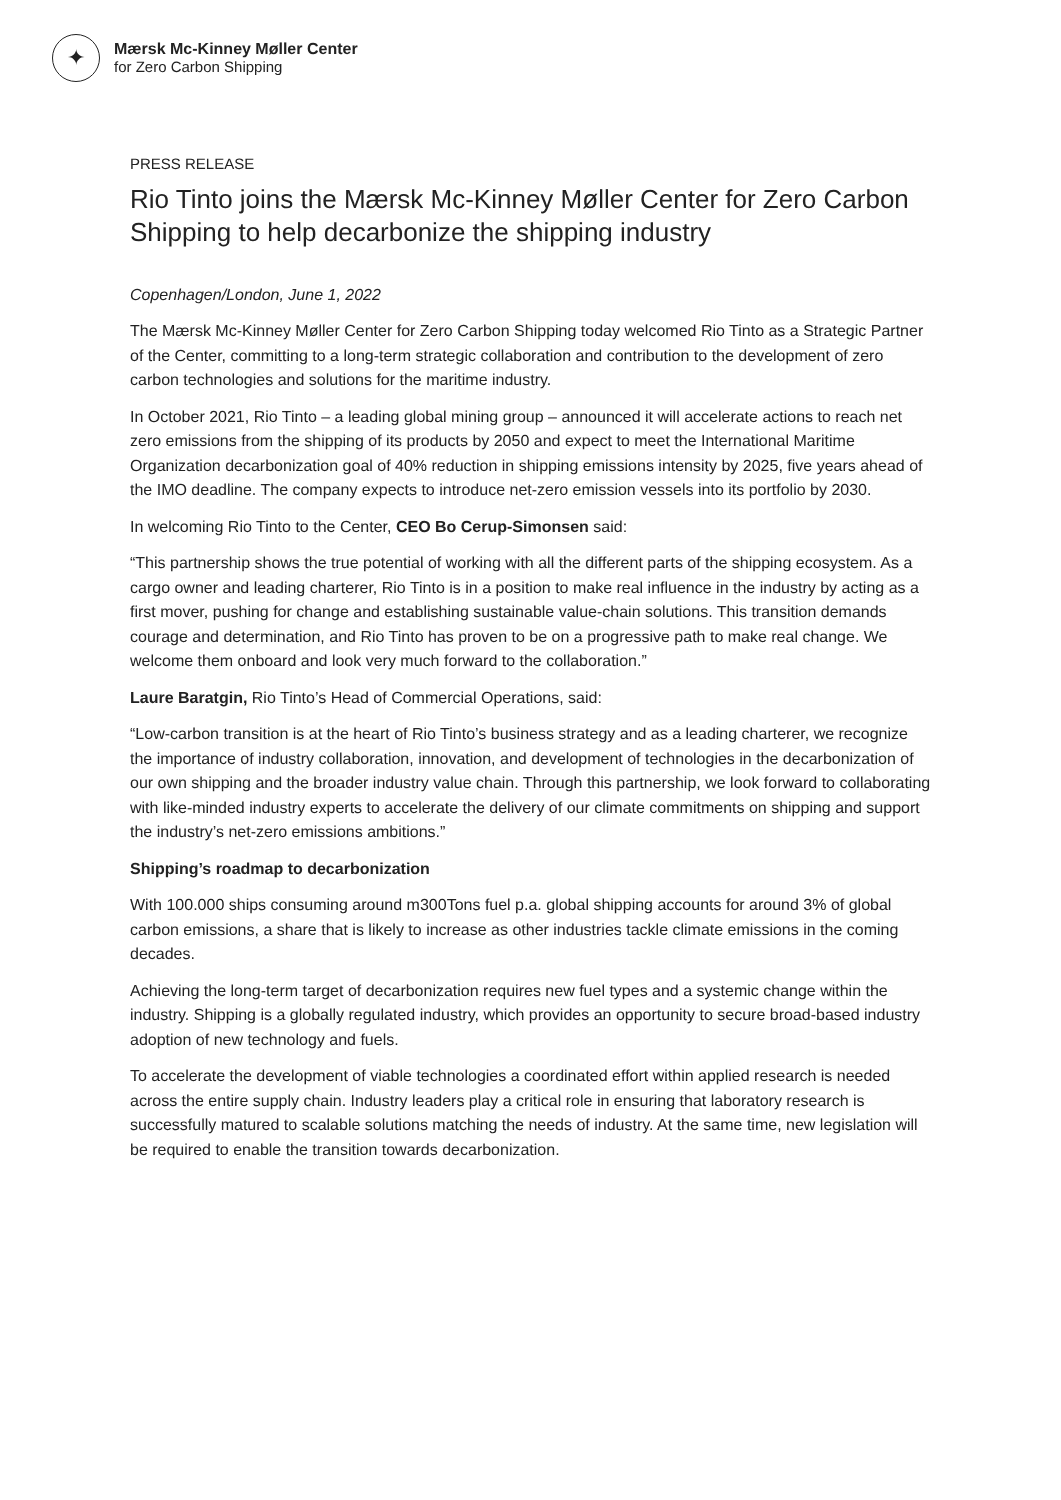✦
Mærsk Mc-Kinney Møller Center
for Zero Carbon Shipping
PRESS RELEASE
Rio Tinto joins the Mærsk Mc-Kinney Møller Center for Zero Carbon Shipping to help decarbonize the shipping industry
Copenhagen/London, June 1, 2022
The Mærsk Mc-Kinney Møller Center for Zero Carbon Shipping today welcomed Rio Tinto as a Strategic Partner of the Center, committing to a long-term strategic collaboration and contribution to the development of zero carbon technologies and solutions for the maritime industry.
In October 2021, Rio Tinto – a leading global mining group – announced it will accelerate actions to reach net zero emissions from the shipping of its products by 2050 and expect to meet the International Maritime Organization decarbonization goal of 40% reduction in shipping emissions intensity by 2025, five years ahead of the IMO deadline. The company expects to introduce net-zero emission vessels into its portfolio by 2030.
In welcoming Rio Tinto to the Center, CEO Bo Cerup-Simonsen said:
“This partnership shows the true potential of working with all the different parts of the shipping ecosystem. As a cargo owner and leading charterer, Rio Tinto is in a position to make real influence in the industry by acting as a first mover, pushing for change and establishing sustainable value-chain solutions. This transition demands courage and determination, and Rio Tinto has proven to be on a progressive path to make real change. We welcome them onboard and look very much forward to the collaboration.”
Laure Baratgin, Rio Tinto’s Head of Commercial Operations, said:
“Low-carbon transition is at the heart of Rio Tinto’s business strategy and as a leading charterer, we recognize the importance of industry collaboration, innovation, and development of technologies in the decarbonization of our own shipping and the broader industry value chain. Through this partnership, we look forward to collaborating with like-minded industry experts to accelerate the delivery of our climate commitments on shipping and support the industry’s net-zero emissions ambitions.”
Shipping’s roadmap to decarbonization
With 100.000 ships consuming around m300Tons fuel p.a. global shipping accounts for around 3% of global carbon emissions, a share that is likely to increase as other industries tackle climate emissions in the coming decades.
Achieving the long-term target of decarbonization requires new fuel types and a systemic change within the industry. Shipping is a globally regulated industry, which provides an opportunity to secure broad-based industry adoption of new technology and fuels.
To accelerate the development of viable technologies a coordinated effort within applied research is needed across the entire supply chain. Industry leaders play a critical role in ensuring that laboratory research is successfully matured to scalable solutions matching the needs of industry. At the same time, new legislation will be required to enable the transition towards decarbonization.